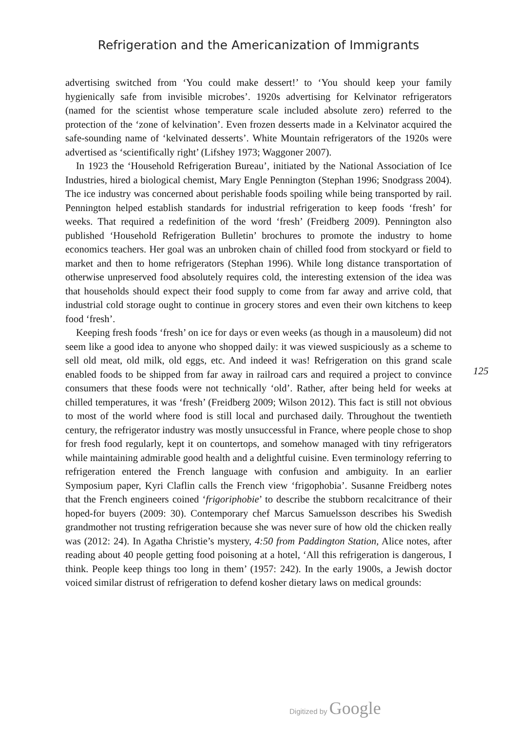Refrigeration and the Americanization of Immigrants
advertising switched from ‘You could make dessert!’ to ‘You should keep your family hygienically safe from invisible microbes’. 1920s advertising for Kelvinator refrigerators (named for the scientist whose temperature scale included absolute zero) referred to the protection of the ‘zone of kelvination’. Even frozen desserts made in a Kelvinator acquired the safe-sounding name of ‘kelvinated desserts’. White Mountain refrigerators of the 1920s were advertised as ‘scientifically right’ (Lifshey 1973; Waggoner 2007).
In 1923 the ‘Household Refrigeration Bureau’, initiated by the National Association of Ice Industries, hired a biological chemist, Mary Engle Pennington (Stephan 1996; Snodgrass 2004). The ice industry was concerned about perishable foods spoiling while being transported by rail. Pennington helped establish standards for industrial refrigeration to keep foods ‘fresh’ for weeks. That required a redefinition of the word ‘fresh’ (Freidberg 2009). Pennington also published ‘Household Refrigeration Bulletin’ brochures to promote the industry to home economics teachers. Her goal was an unbroken chain of chilled food from stockyard or field to market and then to home refrigerators (Stephan 1996). While long distance transportation of otherwise unpreserved food absolutely requires cold, the interesting extension of the idea was that households should expect their food supply to come from far away and arrive cold, that industrial cold storage ought to continue in grocery stores and even their own kitchens to keep food ‘fresh’.
Keeping fresh foods ‘fresh’ on ice for days or even weeks (as though in a mausoleum) did not seem like a good idea to anyone who shopped daily: it was viewed suspiciously as a scheme to sell old meat, old milk, old eggs, etc. And indeed it was! Refrigeration on this grand scale enabled foods to be shipped from far away in railroad cars and required a project to convince consumers that these foods were not technically ‘old’. Rather, after being held for weeks at chilled temperatures, it was ‘fresh’ (Freidberg 2009; Wilson 2012). This fact is still not obvious to most of the world where food is still local and purchased daily. Throughout the twentieth century, the refrigerator industry was mostly unsuccessful in France, where people chose to shop for fresh food regularly, kept it on countertops, and somehow managed with tiny refrigerators while maintaining admirable good health and a delightful cuisine. Even terminology referring to refrigeration entered the French language with confusion and ambiguity. In an earlier Symposium paper, Kyri Claflin calls the French view ‘frigophobia’. Susanne Freidberg notes that the French engineers coined ‘frigoriphobie’ to describe the stubborn recalcitrance of their hoped-for buyers (2009: 30). Contemporary chef Marcus Samuelsson describes his Swedish grandmother not trusting refrigeration because she was never sure of how old the chicken really was (2012: 24). In Agatha Christie’s mystery, 4:50 from Paddington Station, Alice notes, after reading about 40 people getting food poisoning at a hotel, ‘All this refrigeration is dangerous, I think. People keep things too long in them’ (1957: 242). In the early 1900s, a Jewish doctor voiced similar distrust of refrigeration to defend kosher dietary laws on medical grounds:
125
Digitized by Google